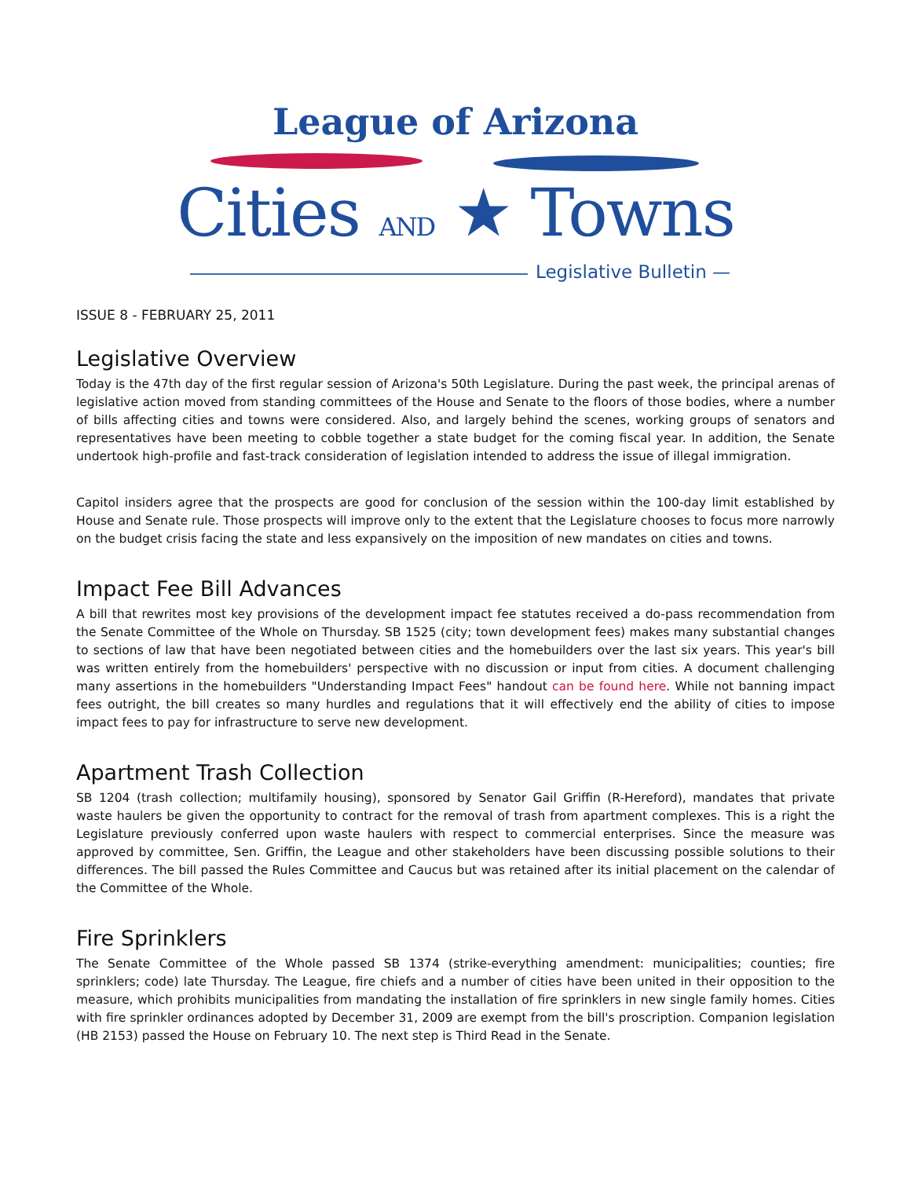League of Arizona
Cities AND ★ Towns
Legislative Bulletin —
ISSUE 8 - FEBRUARY 25, 2011
Legislative Overview
Today is the 47th day of the first regular session of Arizona's 50th Legislature. During the past week, the principal arenas of legislative action moved from standing committees of the House and Senate to the floors of those bodies, where a number of bills affecting cities and towns were considered. Also, and largely behind the scenes, working groups of senators and representatives have been meeting to cobble together a state budget for the coming fiscal year. In addition, the Senate undertook high-profile and fast-track consideration of legislation intended to address the issue of illegal immigration.
Capitol insiders agree that the prospects are good for conclusion of the session within the 100-day limit established by House and Senate rule. Those prospects will improve only to the extent that the Legislature chooses to focus more narrowly on the budget crisis facing the state and less expansively on the imposition of new mandates on cities and towns.
Impact Fee Bill Advances
A bill that rewrites most key provisions of the development impact fee statutes received a do-pass recommendation from the Senate Committee of the Whole on Thursday. SB 1525 (city; town development fees) makes many substantial changes to sections of law that have been negotiated between cities and the homebuilders over the last six years. This year's bill was written entirely from the homebuilders' perspective with no discussion or input from cities. A document challenging many assertions in the homebuilders "Understanding Impact Fees" handout can be found here. While not banning impact fees outright, the bill creates so many hurdles and regulations that it will effectively end the ability of cities to impose impact fees to pay for infrastructure to serve new development.
Apartment Trash Collection
SB 1204 (trash collection; multifamily housing), sponsored by Senator Gail Griffin (R-Hereford), mandates that private waste haulers be given the opportunity to contract for the removal of trash from apartment complexes. This is a right the Legislature previously conferred upon waste haulers with respect to commercial enterprises. Since the measure was approved by committee, Sen. Griffin, the League and other stakeholders have been discussing possible solutions to their differences. The bill passed the Rules Committee and Caucus but was retained after its initial placement on the calendar of the Committee of the Whole.
Fire Sprinklers
The Senate Committee of the Whole passed SB 1374 (strike-everything amendment: municipalities; counties; fire sprinklers; code) late Thursday. The League, fire chiefs and a number of cities have been united in their opposition to the measure, which prohibits municipalities from mandating the installation of fire sprinklers in new single family homes. Cities with fire sprinkler ordinances adopted by December 31, 2009 are exempt from the bill's proscription. Companion legislation (HB 2153) passed the House on February 10. The next step is Third Read in the Senate.